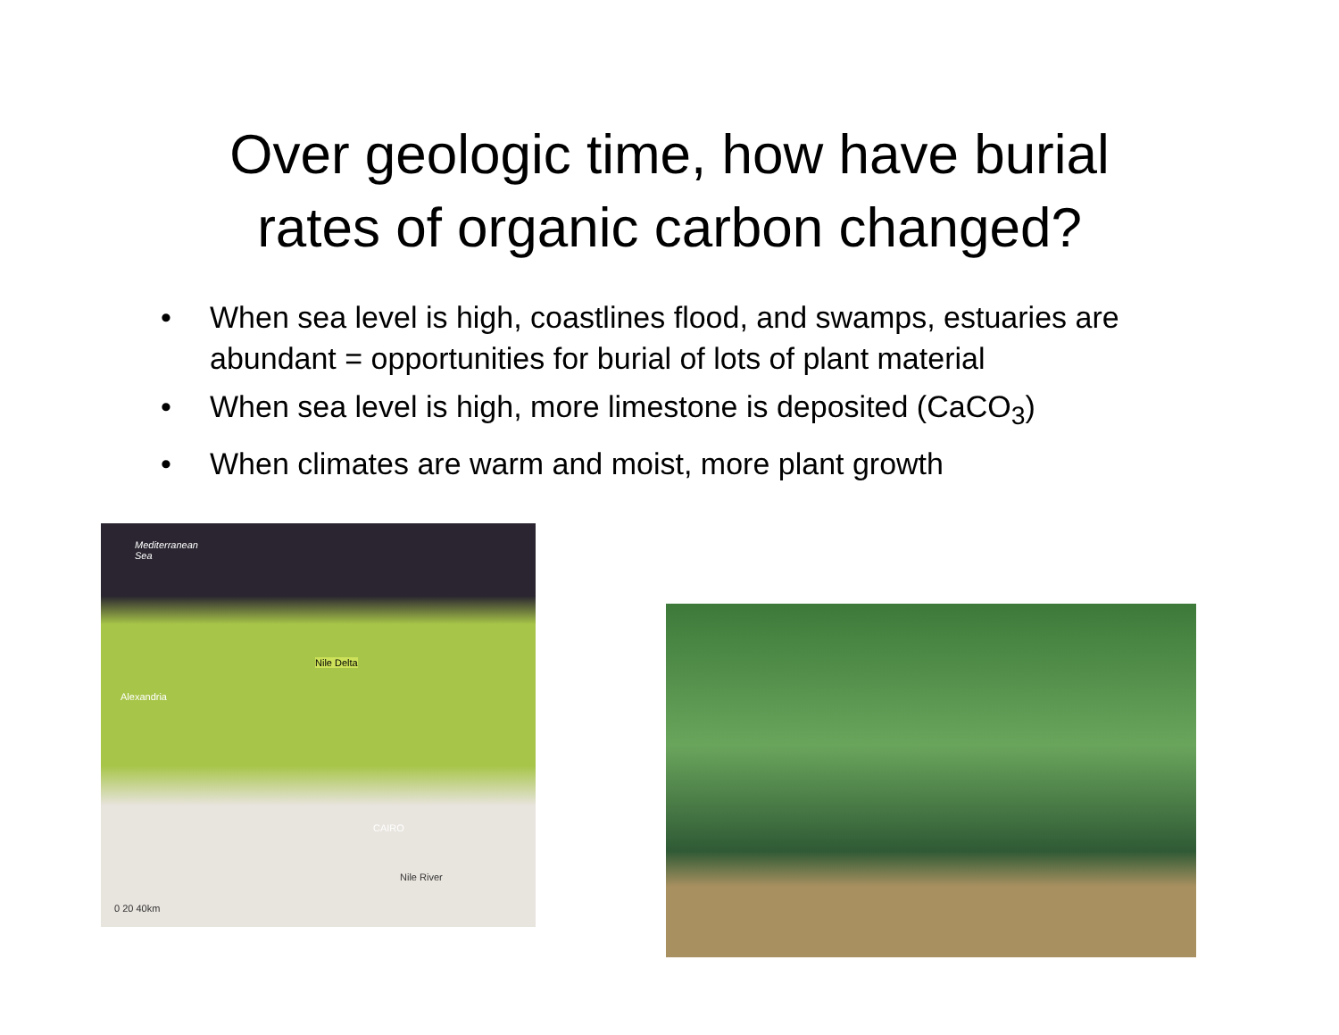Over geologic time, how have burial
rates of organic carbon changed?
• When sea level is high, coastlines flood, and swamps, estuaries are abundant = opportunities for burial of lots of plant material
• When sea level is high, more limestone is deposited (CaCO<sub>3</sub>)
• When climates are warm and moist, more plant growth
Mediterranean
Sea
Nile Delta
Alexandria
CAIRO
Nile River
0 20 40km